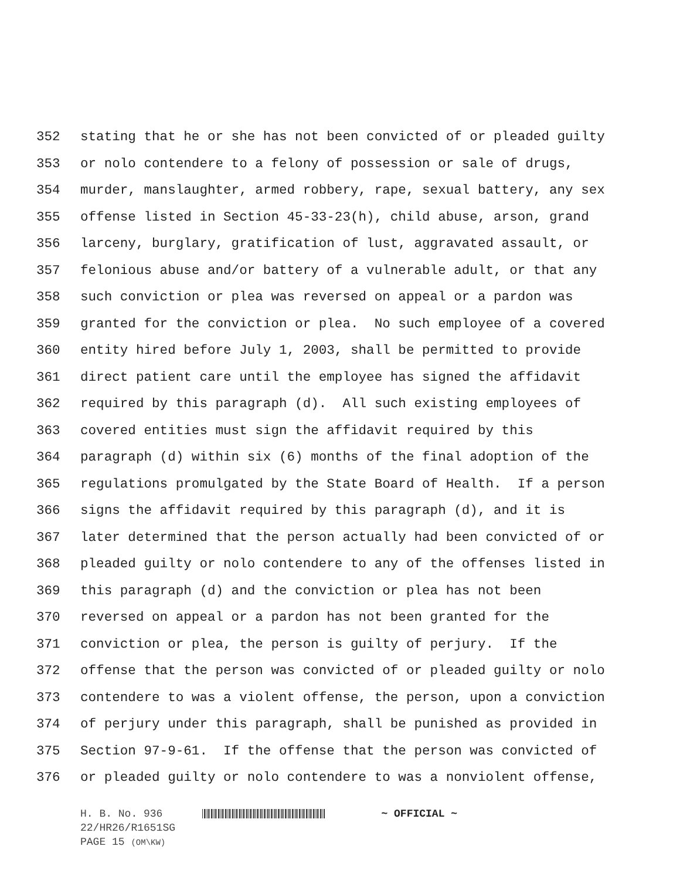352 stating that he or she has not been convicted of or pleaded guilty
353 or nolo contendere to a felony of possession or sale of drugs,
354 murder, manslaughter, armed robbery, rape, sexual battery, any sex
355 offense listed in Section 45-33-23(h), child abuse, arson, grand
356 larceny, burglary, gratification of lust, aggravated assault, or
357 felonious abuse and/or battery of a vulnerable adult, or that any
358 such conviction or plea was reversed on appeal or a pardon was
359 granted for the conviction or plea. No such employee of a covered
360 entity hired before July 1, 2003, shall be permitted to provide
361 direct patient care until the employee has signed the affidavit
362 required by this paragraph (d). All such existing employees of
363 covered entities must sign the affidavit required by this
364 paragraph (d) within six (6) months of the final adoption of the
365 regulations promulgated by the State Board of Health. If a person
366 signs the affidavit required by this paragraph (d), and it is
367 later determined that the person actually had been convicted of or
368 pleaded guilty or nolo contendere to any of the offenses listed in
369 this paragraph (d) and the conviction or plea has not been
370 reversed on appeal or a pardon has not been granted for the
371 conviction or plea, the person is guilty of perjury. If the
372 offense that the person was convicted of or pleaded guilty or nolo
373 contendere to was a violent offense, the person, upon a conviction
374 of perjury under this paragraph, shall be punished as provided in
375 Section 97-9-61. If the offense that the person was convicted of
376 or pleaded guilty or nolo contendere to was a nonviolent offense,
H. B. No. 936 ~ OFFICIAL ~
22/HR26/R1651SG
PAGE 15 (OM\KW)